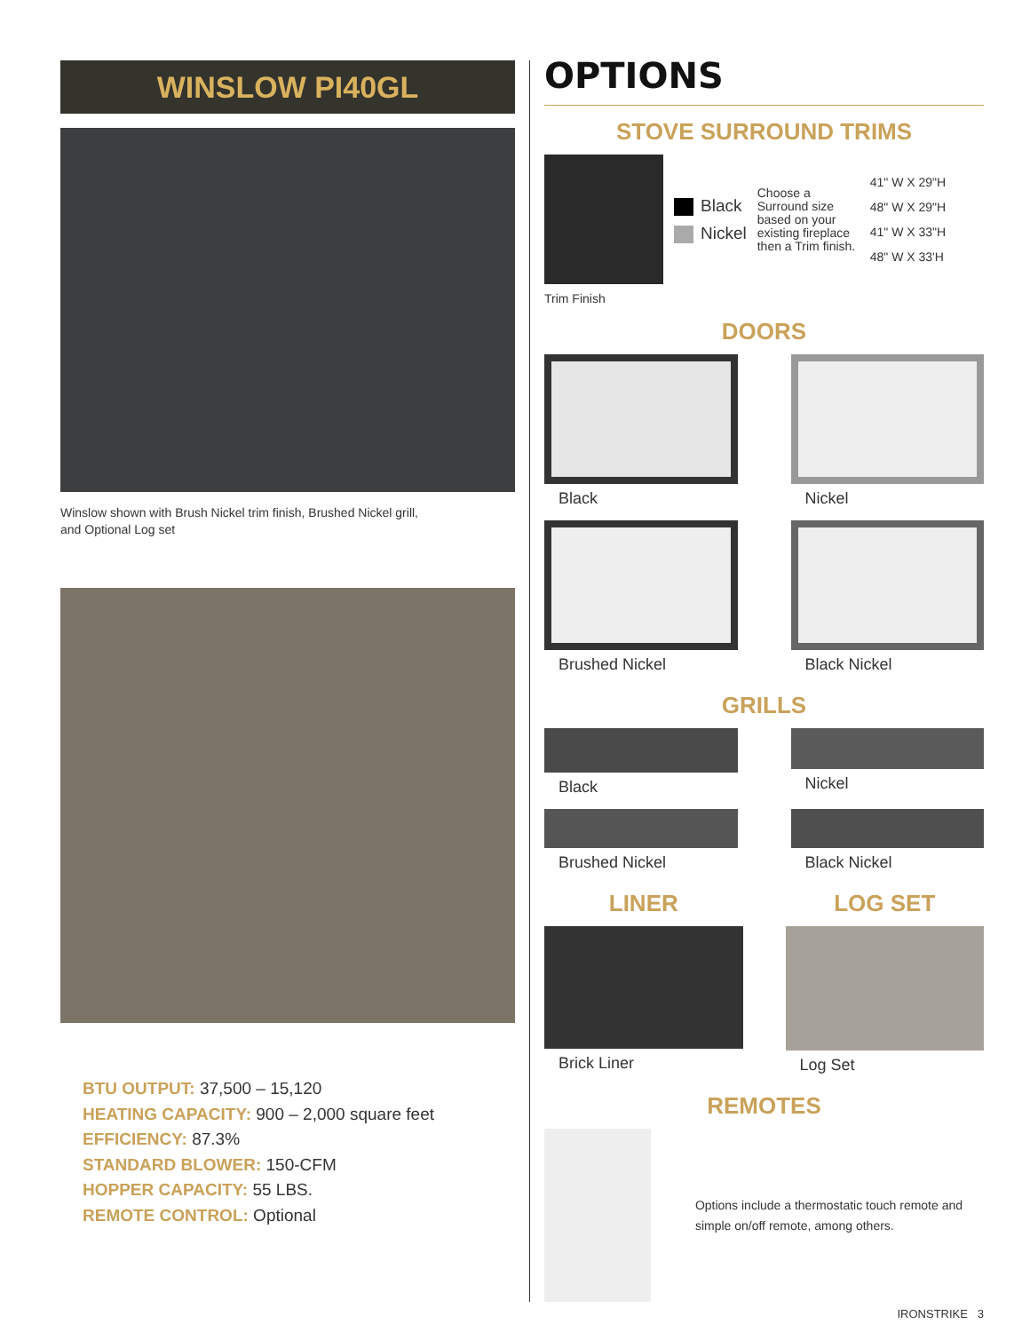WINSLOW PI40GL
Winslow shown with Brush Nickel trim finish, Brushed Nickel grill,
and Optional Log set
BTU OUTPUT: 37,500 – 15,120
HEATING CAPACITY: 900 – 2,000 square feet
EFFICIENCY: 87.3%
STANDARD BLOWER: 150-CFM
HOPPER CAPACITY: 55 LBS.
REMOTE CONTROL: Optional
OPTIONS
STOVE SURROUND TRIMS
Black
Nickel
Choose a Surround size based on your existing fireplace then a Trim finish.
41" W X 29"H
48" W X 29"H
41" W X 33"H
48" W X 33'H
Trim Finish
DOORS
Black
Nickel
Brushed Nickel
Black Nickel
GRILLS
Black
Nickel
Brushed Nickel
Black Nickel
LINER
Brick Liner
LOG SET
Log Set
REMOTES
Options include a thermostatic touch remote and simple on/off remote, among others.
IRONSTRIKE 3